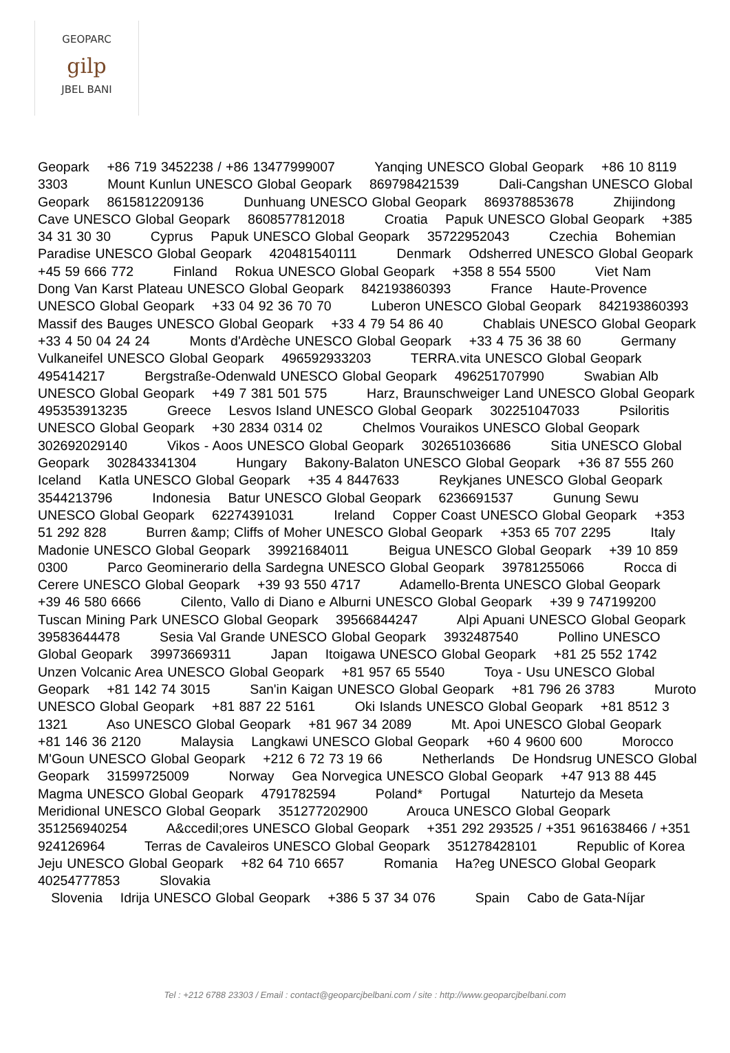GEOPARC
gilp
JBEL BANI
Geopark +86 719 3452238 / +86 13477999007 Yanqing UNESCO Global Geopark +86 10 8119 3303 Mount Kunlun UNESCO Global Geopark 869798421539 Dali-Cangshan UNESCO Global Geopark 8615812209136 Dunhuang UNESCO Global Geopark 869378853678 Zhijindong Cave UNESCO Global Geopark 8608577812018 Croatia Papuk UNESCO Global Geopark +385 34 31 30 30 Cyprus Papuk UNESCO Global Geopark 35722952043 Czechia Bohemian Paradise UNESCO Global Geopark 420481540111 Denmark Odsherred UNESCO Global Geopark +45 59 666 772 Finland Rokua UNESCO Global Geopark +358 8 554 5500 Viet Nam Dong Van Karst Plateau UNESCO Global Geopark 842193860393 France Haute-Provence UNESCO Global Geopark +33 04 92 36 70 70 Luberon UNESCO Global Geopark 842193860393 Massif des Bauges UNESCO Global Geopark +33 4 79 54 86 40 Chablais UNESCO Global Geopark +33 4 50 04 24 24 Monts d'Ardèche UNESCO Global Geopark +33 4 75 36 38 60 Germany Vulkaneifel UNESCO Global Geopark 496592933203 TERRA.vita UNESCO Global Geopark 495414217 Bergstraße-Odenwald UNESCO Global Geopark 496251707990 Swabian Alb UNESCO Global Geopark +49 7 381 501 575 Harz, Braunschweiger Land UNESCO Global Geopark 495353913235 Greece Lesvos Island UNESCO Global Geopark 302251047033 Psiloritis UNESCO Global Geopark +30 2834 0314 02 Chelmos Vouraikos UNESCO Global Geopark 302692029140 Vikos - Aoos UNESCO Global Geopark 302651036686 Sitia UNESCO Global Geopark 302843341304 Hungary Bakony-Balaton UNESCO Global Geopark +36 87 555 260 Iceland Katla UNESCO Global Geopark +35 4 8447633 Reykjanes UNESCO Global Geopark 3544213796 Indonesia Batur UNESCO Global Geopark 6236691537 Gunung Sewu UNESCO Global Geopark 62274391031 Ireland Copper Coast UNESCO Global Geopark +353 51 292 828 Burren &amp; Cliffs of Moher UNESCO Global Geopark +353 65 707 2295 Italy Madonie UNESCO Global Geopark 39921684011 Beigua UNESCO Global Geopark +39 10 859 0300 Parco Geominerario della Sardegna UNESCO Global Geopark 39781255066 Rocca di Cerere UNESCO Global Geopark +39 93 550 4717 Adamello-Brenta UNESCO Global Geopark +39 46 580 6666 Cilento, Vallo di Diano e Alburni UNESCO Global Geopark +39 9 747199200 Tuscan Mining Park UNESCO Global Geopark 39566844247 Alpi Apuani UNESCO Global Geopark 39583644478 Sesia Val Grande UNESCO Global Geopark 3932487540 Pollino UNESCO Global Geopark 39973669311 Japan Itoigawa UNESCO Global Geopark +81 25 552 1742 Unzen Volcanic Area UNESCO Global Geopark +81 957 65 5540 Toya - Usu UNESCO Global Geopark +81 142 74 3015 San'in Kaigan UNESCO Global Geopark +81 796 26 3783 Muroto UNESCO Global Geopark +81 887 22 5161 Oki Islands UNESCO Global Geopark +81 8512 3 1321 Aso UNESCO Global Geopark +81 967 34 2089 Mt. Apoi UNESCO Global Geopark +81 146 36 2120 Malaysia Langkawi UNESCO Global Geopark +60 4 9600 600 Morocco M'Goun UNESCO Global Geopark +212 6 72 73 19 66 Netherlands De Hondsrug UNESCO Global Geopark 31599725009 Norway Gea Norvegica UNESCO Global Geopark +47 913 88 445 Magma UNESCO Global Geopark 4791782594 Poland* Portugal Naturtejo da Meseta Meridional UNESCO Global Geopark 351277202900 Arouca UNESCO Global Geopark 351256940254 A&ccedil;ores UNESCO Global Geopark +351 292 293525 / +351 961638466 / +351 924126964 Terras de Cavaleiros UNESCO Global Geopark 351278428101 Republic of Korea Jeju UNESCO Global Geopark +82 64 710 6657 Romania Ha?eg UNESCO Global Geopark 40254777853 Slovakia Slovenia Idrija UNESCO Global Geopark +386 5 37 34 076 Spain Cabo de Gata-Níjar
Tel : +212 6788 23303 / Email : contact@geoparcjbelbani.com / site : http://www.geoparcjbelbani.com